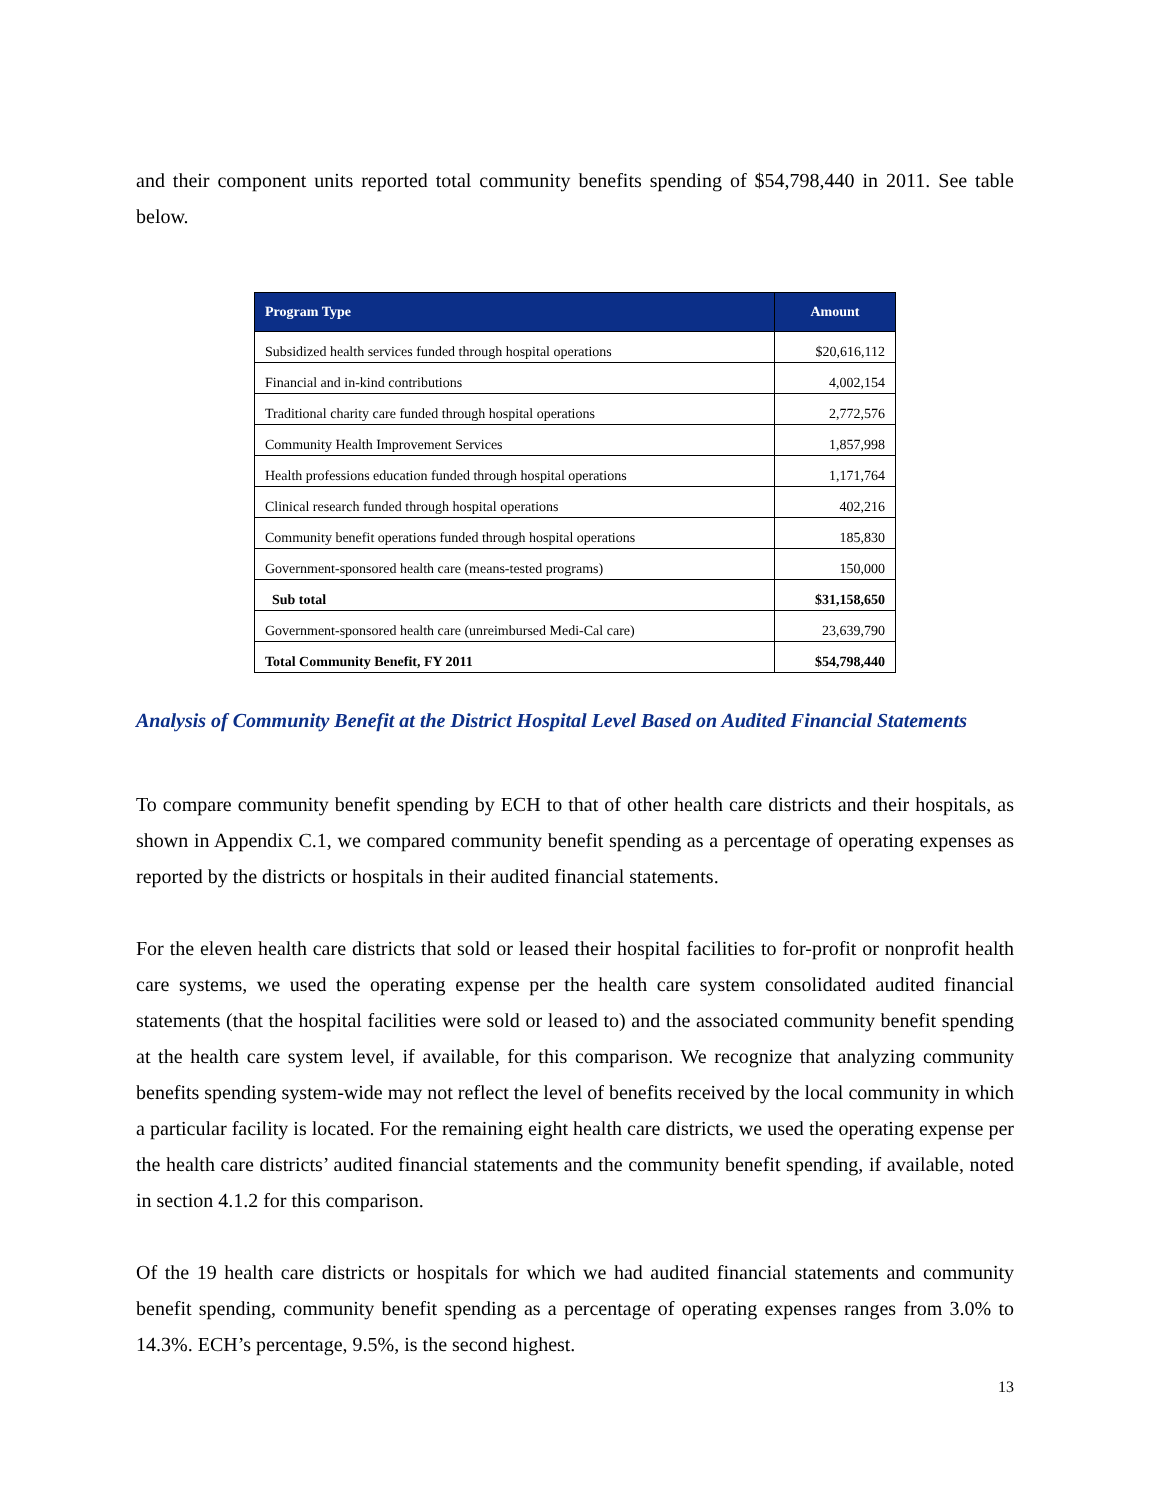and their component units reported total community benefits spending of $54,798,440 in 2011. See table below.
| Program Type | Amount |
| --- | --- |
| Subsidized health services funded through hospital operations | $20,616,112 |
| Financial and in-kind contributions | 4,002,154 |
| Traditional charity care funded through hospital operations | 2,772,576 |
| Community Health Improvement Services | 1,857,998 |
| Health professions education funded through hospital operations | 1,171,764 |
| Clinical research funded through hospital operations | 402,216 |
| Community benefit operations funded through hospital operations | 185,830 |
| Government-sponsored health care (means-tested programs) | 150,000 |
| Sub total | $31,158,650 |
| Government-sponsored health care (unreimbursed Medi-Cal care) | 23,639,790 |
| Total Community Benefit, FY 2011 | $54,798,440 |
Analysis of Community Benefit at the District Hospital Level Based on Audited Financial Statements
To compare community benefit spending by ECH to that of other health care districts and their hospitals, as shown in Appendix C.1, we compared community benefit spending as a percentage of operating expenses as reported by the districts or hospitals in their audited financial statements.
For the eleven health care districts that sold or leased their hospital facilities to for-profit or nonprofit health care systems, we used the operating expense per the health care system consolidated audited financial statements (that the hospital facilities were sold or leased to) and the associated community benefit spending at the health care system level, if available, for this comparison. We recognize that analyzing community benefits spending system-wide may not reflect the level of benefits received by the local community in which a particular facility is located. For the remaining eight health care districts, we used the operating expense per the health care districts’ audited financial statements and the community benefit spending, if available, noted in section 4.1.2 for this comparison.
Of the 19 health care districts or hospitals for which we had audited financial statements and community benefit spending, community benefit spending as a percentage of operating expenses ranges from 3.0% to 14.3%. ECH’s percentage, 9.5%, is the second highest.
13